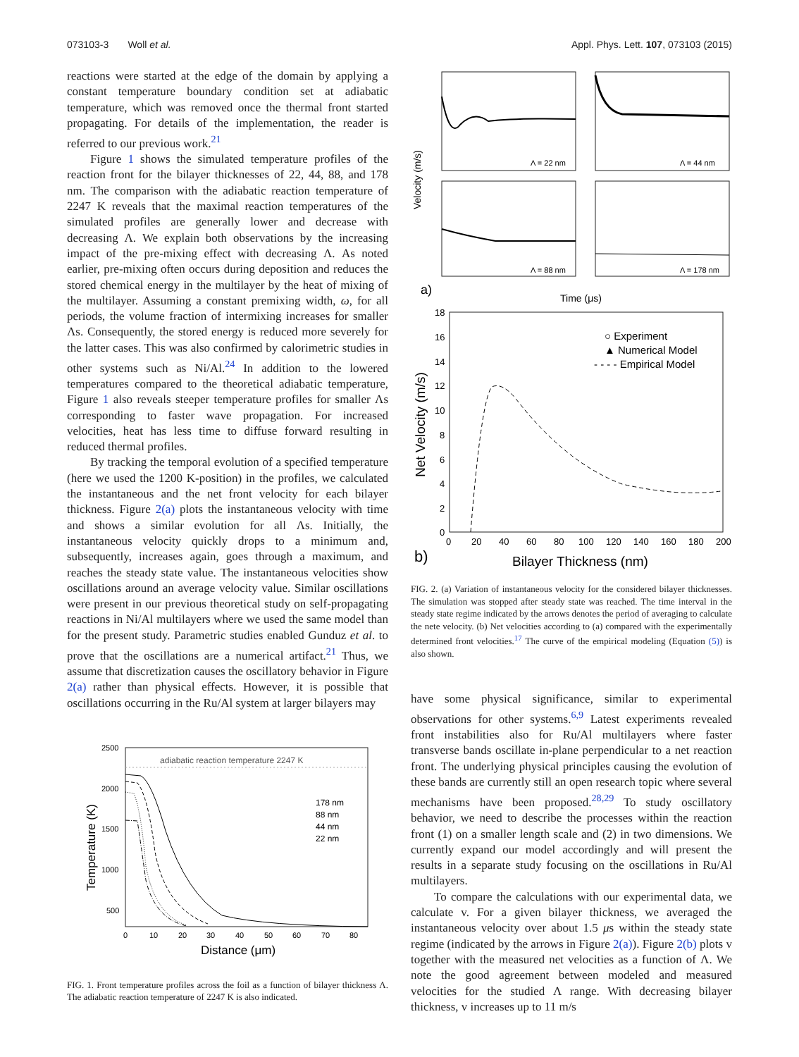073103-3 Woll et al. Appl. Phys. Lett. 107, 073103 (2015)
reactions were started at the edge of the domain by applying a constant temperature boundary condition set at adiabatic temperature, which was removed once the thermal front started propagating. For details of the implementation, the reader is referred to our previous work.<sup>21</sup>
Figure 1 shows the simulated temperature profiles of the reaction front for the bilayer thicknesses of 22, 44, 88, and 178 nm. The comparison with the adiabatic reaction temperature of 2247 K reveals that the maximal reaction temperatures of the simulated profiles are generally lower and decrease with decreasing Λ. We explain both observations by the increasing impact of the pre-mixing effect with decreasing Λ. As noted earlier, pre-mixing often occurs during deposition and reduces the stored chemical energy in the multilayer by the heat of mixing of the multilayer. Assuming a constant premixing width, ω, for all periods, the volume fraction of intermixing increases for smaller Λs. Consequently, the stored energy is reduced more severely for the latter cases. This was also confirmed by calorimetric studies in other systems such as Ni/Al.<sup>24</sup> In addition to the lowered temperatures compared to the theoretical adiabatic temperature, Figure 1 also reveals steeper temperature profiles for smaller Λs corresponding to faster wave propagation. For increased velocities, heat has less time to diffuse forward resulting in reduced thermal profiles.
By tracking the temporal evolution of a specified temperature (here we used the 1200 K-position) in the profiles, we calculated the instantaneous and the net front velocity for each bilayer thickness. Figure 2(a) plots the instantaneous velocity with time and shows a similar evolution for all Λs. Initially, the instantaneous velocity quickly drops to a minimum and, subsequently, increases again, goes through a maximum, and reaches the steady state value. The instantaneous velocities show oscillations around an average velocity value. Similar oscillations were present in our previous theoretical study on self-propagating reactions in Ni/Al multilayers where we used the same model than for the present study. Parametric studies enabled Gunduz et al. to prove that the oscillations are a numerical artifact.<sup>21</sup> Thus, we assume that discretization causes the oscillatory behavior in Figure 2(a) rather than physical effects. However, it is possible that oscillations occurring in the Ru/Al system at larger bilayers may
adiabatic reaction temperature 2247 K
2500
2000
1500
1000
500
0
10
20
30
40
50
60
70
80
Distance (μm)
Temperature (K)
178 nm
88 nm
44 nm
22 nm
FIG. 1. Front temperature profiles across the foil as a function of bilayer thickness Λ. The adiabatic reaction temperature of 2247 K is also indicated.
Λ = 22 nm
Λ = 44 nm
Λ = 88 nm
Λ = 178 nm
Velocity (m/s)
a)
Time (μs)
○ Experiment
▲ Numerical Model
- - - - Empirical Model
18
16
14
12
10
8
6
4
2
0
0
20
40
60
80
100
120
140
160
180
200
Net Velocity (m/s)
b)
Bilayer Thickness (nm)
FIG. 2. (a) Variation of instantaneous velocity for the considered bilayer thicknesses. The simulation was stopped after steady state was reached. The time interval in the steady state regime indicated by the arrows denotes the period of averaging to calculate the nete velocity. (b) Net velocities according to (a) compared with the experimentally determined front velocities.<sup>17</sup> The curve of the empirical modeling (Equation (5)) is also shown.
have some physical significance, similar to experimental observations for other systems.<sup>6,9</sup> Latest experiments revealed front instabilities also for Ru/Al multilayers where faster transverse bands oscillate in-plane perpendicular to a net reaction front. The underlying physical principles causing the evolution of these bands are currently still an open research topic where several mechanisms have been proposed.<sup>28,29</sup> To study oscillatory behavior, we need to describe the processes within the reaction front (1) on a smaller length scale and (2) in two dimensions. We currently expand our model accordingly and will present the results in a separate study focusing on the oscillations in Ru/Al multilayers.
To compare the calculations with our experimental data, we calculate v. For a given bilayer thickness, we averaged the instantaneous velocity over about 1.5 μs within the steady state regime (indicated by the arrows in Figure 2(a)). Figure 2(b) plots v together with the measured net velocities as a function of Λ. We note the good agreement between modeled and measured velocities for the studied Λ range. With decreasing bilayer thickness, v increases up to 11 m/s